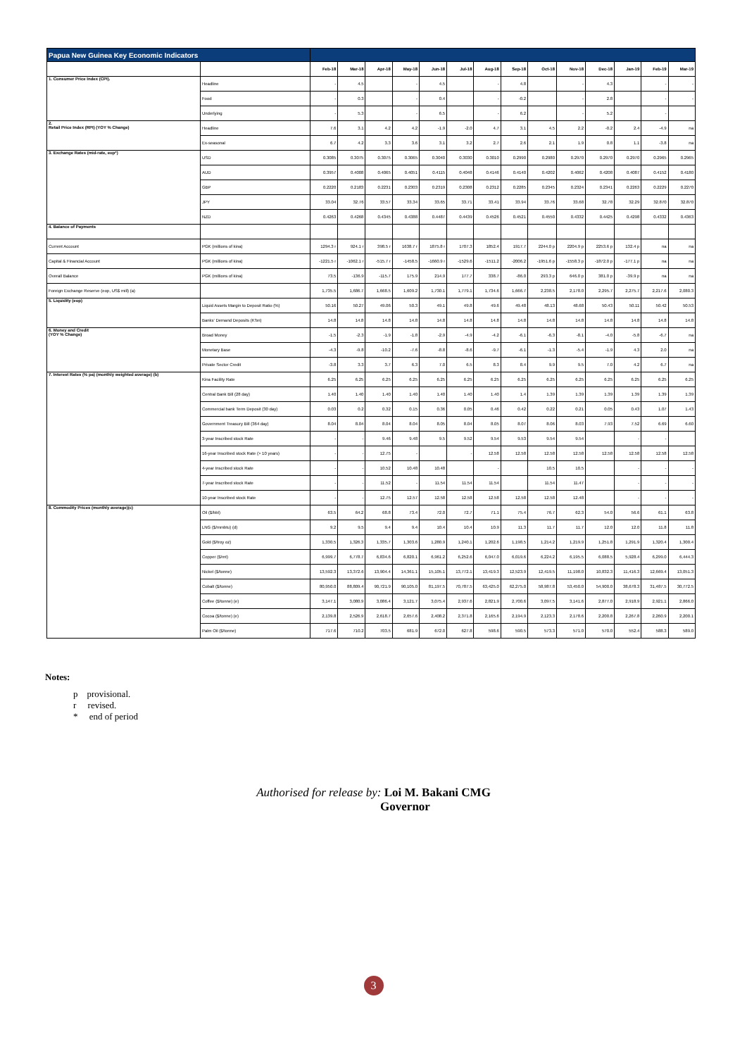| Papua New Guinea Key Economic Indicators | | | | | | | | | | | | | | | |
| | | Feb-18 | Mar-18 | Apr-18 | May-18 | Jun-18 | Jul-18 | Aug-18 | Sep-18 | Oct-18 | Nov-18 | Dec-18 | Jan-19 | Feb-19 | Mar-19 |
| 1. Consumer Price Index (CPI). | Headline | - | 4.5 | | - | 4.5 | | - | 4.8 | | - | 4.3 | | - | - |
| | Food | - | 0.3 | | - | 0.4 | | - | -0.2 | | - | 2.8 | | - | - |
| | Underlying | - | 5.3 | | - | 6.5 | | - | 6.2 | | - | 5.2 | | - | |
| 2. Retail Price Index (RPI) (YOY % Change) | Headline | 7.6 | 3.1 | 4.2 | 4.2 | -1.9 | -2.0 | 4.7 | 3.1 | 4.5 | 2.2 | -0.2 | 2.4 | -4.9 | na |
| | Ex-seasonal | 6.7 | 4.2 | 3.3 | 3.6 | 3.1 | 3.2 | 2.7 | 2.6 | 2.1 | 1.9 | 0.8 | 1.1 | -3.8 | na |
| 3. Exchange Rates (mid-rate, eop*) | USD | 0.3085 | 0.3075 | 0.3075 | 0.3065 | 0.3040 | 0.3030 | 0.3010 | 0.2990 | 0.2980 | 0.2970 | 0.2970 | 0.2970 | 0.2965 | 0.2965 |
| | AUD | 0.3957 | 0.4008 | 0.4065 | 0.4051 | 0.4115 | 0.4048 | 0.4146 | 0.4140 | 0.4202 | 0.4062 | 0.4208 | 0.4087 | 0.4152 | 0.4180 |
| | GBP | 0.2220 | 0.2183 | 0.2231 | 0.2303 | 0.2319 | 0.2308 | 0.2312 | 0.2285 | 0.2345 | 0.2324 | 0.2341 | 0.2263 | 0.2229 | 0.2270 |
| | JPY | 33.04 | 32.76 | 33.57 | 33.34 | 33.65 | 33.71 | 33.41 | 33.94 | 33.76 | 33.68 | 32.78 | 32.29 | 32.870 | 32.870 |
| | NZD | 0.4263 | 0.4268 | 0.4345 | 0.4388 | 0.4487 | 0.4439 | 0.4526 | 0.4521 | 0.4550 | 0.4332 | 0.4425 | 0.4298 | 0.4332 | 0.4363 |
| 4. Balance of Payments | | | | | | | | | | | | | | | |
| Current Account | PGK (millions of kina) | 1294.3 r | 924.1 r | 398.5 r | 1638.7 r | 1875.8 r | 1707.3 | 1852.4 | 1917.7 | 2244.0 p | 2204.9 p | 2253.6 p | 132.4 p | na | na |
| Capital & Financial Account | PGK (millions of kina) | -1221.5 r | -1062.1 r | -515.7 r | -1458.5 | -1660.9 r | -1529.6 | -1511.2 | -2006.2 | -1951.6 p | -1558.3 p | -1872.0 p | -177.1 p | na | na |
| Overall Balance | PGK (millions of kina) | 73.5 | -136.9 | -115.7 | 175.9 | 214.9 | 177.7 | 338.7 | -86.0 | 293.3 p | 646.0 p | 381.0 p | -39.9 p | na | na |
| Foreign Exchange Reserve (eop, US$ mill) (a) | | 1,735.5 | 1,686.7 | 1,668.5 | 1,609.2 | 1,730.1 | 1,779.1 | 1,734.6 | 1,666.7 | 2,238.5 | 2,178.0 | 2,295.7 | 2,275.7 | 2,217.6 | 2,080.3 |
| 5. Liquidity (eop) | Liquid Assets Margin to Deposit Ratio (%) | 50.16 | 50.27 | 49.06 | 50.3 | 49.1 | 49.8 | 49.6 | 49.48 | 48.13 | 48.68 | 50.43 | 50.11 | 50.42 | 50.53 |
| | Banks' Demand Deposits (K'bn) | 14.8 | 14.8 | 14.8 | 14.8 | 14.8 | 14.8 | 14.8 | 14.8 | 14.8 | 14.8 | 14.8 | 14.8 | 14.8 | 14.8 |
| 6. Money and Credit (YOY % Change) | Broad Money | -1.5 | -2.3 | -1.9 | -1.8 | -2.9 | -4.9 | -4.2 | -6.1 | -6.3 | -8.1 | -4.0 | -5.8 | -6.7 | na |
| | Monetary Base | -4.3 | -9.8 | -10.2 | -7.6 | -8.8 | -8.6 | -9.7 | -6.1 | -1.3 | -5.4 | -1.9 | 4.3 | 2.0 | na |
| | Private Sector Credit | -3.8 | 3.3 | 3.7 | 6.3 | 7.0 | 6.5 | 8.3 | 8.4 | 9.9 | 9.5 | 7.0 | 4.2 | 6.7 | na |
| 7. Interest Rates (% pa) (monthly weighted average) (b) | Kina Facility Rate | 6.25 | 6.25 | 6.25 | 6.25 | 6.25 | 6.25 | 6.25 | 6.25 | 6.25 | 6.25 | 6.25 | 6.25 | 6.25 | 6.25 |
| | Central Bank Bill (28 day) | 1.40 | 1.40 | 1.40 | 1.40 | 1.40 | 1.40 | 1.40 | 1.4 | 1.39 | 1.39 | 1.39 | 1.39 | 1.39 | 1.39 |
| | Commercial bank Term Deposit (30 day) | 0.03 | 0.2 | 0.32 | 0.15 | 0.36 | 0.05 | 0.46 | 0.42 | 0.22 | 0.21 | 0.05 | 0.43 | 1.07 | 1.43 |
| | Government Treasury Bill (364 day) | 8.04 | 8.04 | 8.04 | 8.04 | 8.05 | 8.04 | 8.05 | 8.07 | 8.06 | 8.03 | 7.93 | 7.52 | 6.69 | 6.60 |
| | 3-year Inscribed stock Rate | - | - | 9.46 | 9.48 | 9.5 | 9.52 | 9.54 | 9.53 | 9.54 | 9.54 | | - | - | |
| | 16-year Inscribed stock Rate (> 10 years) | - | - | 12.75 | - | | - | 12.58 | 12.58 | 12.58 | 12.58 | 12.58 | 12.58 | 12.58 | 12.58 |
| | 4-year Inscribed stock Rate | - | - | 10.52 | 10.48 | 10.48 | | - | | 10.5 | 10.5 | | - | - | - |
| | 7-year Inscribed stock Rate | - | - | 11.52 | - | 11.54 | 11.54 | 11.54 | | 11.54 | 11.47 | | - | - | - |
| | 10-year Inscribed stock Rate | - | - | 12.75 | 12.57 | 12.58 | 12.58 | 12.58 | 12.58 | 12.58 | 12.48 | | - | - | - |
| 8. Commodity Prices (monthly average)(c) | Oil ($/bbl) | 63.5 | 64.2 | 68.8 | 73.4 | 72.0 | 72.7 | 71.1 | 75.4 | 76.7 | 62.3 | 54.0 | 56.6 | 61.1 | 63.8 |
| | LNG ($/mmbtu) (d) | 9.2 | 9.5 | 9.4 | 9.4 | 10.4 | 10.4 | 10.9 | 11.3 | 11.7 | 11.7 | 12.0 | 12.0 | 11.8 | 11.8 |
| | Gold ($/troy oz) | 1,330.5 | 1,326.3 | 1,335.7 | 1,303.6 | 1,280.9 | 1,240.1 | 1,202.6 | 1,198.5 | 1,214.2 | 1,219.9 | 1,251.8 | 1,291.9 | 1,320.4 | 1,300.4 |
| | Copper ($/mt) | 6,999.7 | 6,778.7 | 6,834.6 | 6,820.1 | 6,961.2 | 6,252.6 | 6,047.0 | 6,019.6 | 6,224.2 | 6,195.5 | 6,088.5 | 5,928.4 | 6,299.0 | 6,444.3 |
| | Nickel ($/tonne) | 13,592.3 | 13,372.6 | 13,904.4 | 14,361.1 | 15,105.1 | 13,772.1 | 13,419.3 | 12,523.9 | 12,419.5 | 11,198.0 | 10,832.3 | 11,416.3 | 12,669.4 | 13,051.3 |
| | Cobalt ($/tonne) | 80,950.0 | 88,809.4 | 90,721.9 | 90,105.0 | 81,197.5 | 70,787.5 | 63,425.0 | 62,275.0 | 58,987.8 | 53,450.0 | 54,900.0 | 38,678.3 | 31,487.5 | 30,772.5 |
| | Coffee ($/tonne) (e) | 3,147.1 | 3,080.9 | 3,086.4 | 3,121.7 | 3,075.4 | 2,937.6 | 2,821.9 | 2,700.6 | 3,097.5 | 3,141.6 | 2,877.0 | 2,918.9 | 2,921.1 | 2,866.0 |
| | Cocoa ($/tonne) (e) | 2,139.8 | 2,526.9 | 2,618.7 | 2,657.6 | 2,408.2 | 2,371.8 | 2,165.6 | 2,194.9 | 2,123.3 | 2,178.6 | 2,200.8 | 2,267.8 | 2,260.9 | 2,200.1 |
| | Palm Oil ($/tonne) | 717.6 | 710.2 | 703.5 | 681.9 | 672.0 | 627.8 | 598.6 | 590.5 | 573.3 | 571.0 | 570.0 | 552.4 | 588.3 | 589.0 |
Notes:
p provisional.
r revised.
* end of period
Authorised for release by: Loi M. Bakani CMG
Governor
3